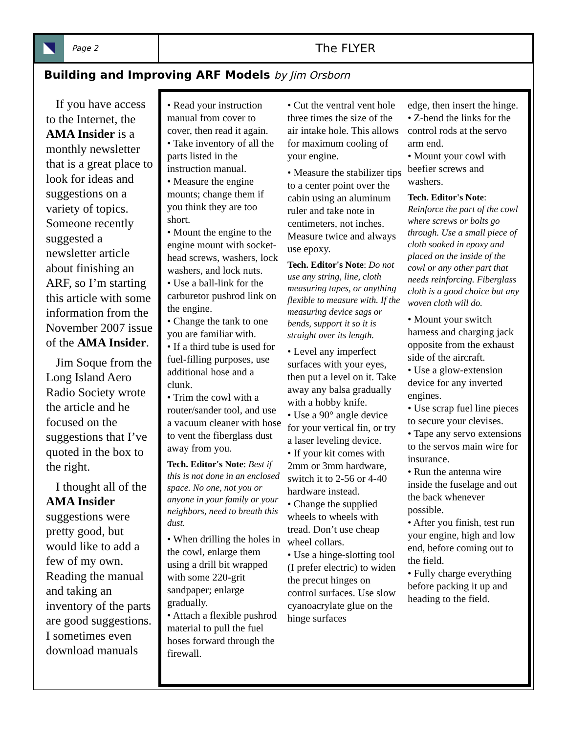Page 2
The FLYER
Building and Improving ARF Models by Jim Orsborn
If you have access to the Internet, the AMA Insider is a monthly newsletter that is a great place to look for ideas and suggestions on a variety of topics. Someone recently suggested a newsletter article about finishing an ARF, so I’m starting this article with some information from the November 2007 issue of the AMA Insider.
Jim Soque from the Long Island Aero Radio Society wrote the article and he focused on the suggestions that I’ve quoted in the box to the right.
I thought all of the AMA Insider suggestions were pretty good, but would like to add a few of my own. Reading the manual and taking an inventory of the parts are good suggestions. I sometimes even download manuals
• Read your instruction manual from cover to cover, then read it again.
• Take inventory of all the parts listed in the instruction manual.
• Measure the engine mounts; change them if you think they are too short.
• Mount the engine to the engine mount with socket-head screws, washers, lock washers, and lock nuts.
• Use a ball-link for the carburetor pushrod link on the engine.
• Change the tank to one you are familiar with.
• If a third tube is used for fuel-filling purposes, use additional hose and a clunk.
• Trim the cowl with a router/sander tool, and use a vacuum cleaner with hose to vent the fiberglass dust away from you.
Tech. Editor's Note: Best if this is not done in an enclosed space. No one, not you or anyone in your family or your neighbors, need to breath this dust.
• When drilling the holes in the cowl, enlarge them using a drill bit wrapped with some 220-grit sandpaper; enlarge gradually.
• Attach a flexible pushrod material to pull the fuel hoses forward through the firewall.
• Cut the ventral vent hole three times the size of the air intake hole. This allows for maximum cooling of your engine.
• Measure the stabilizer tips to a center point over the cabin using an aluminum ruler and take note in centimeters, not inches. Measure twice and always use epoxy.
Tech. Editor's Note: Do not use any string, line, cloth measuring tapes, or anything flexible to measure with. If the measuring device sags or bends, support it so it is straight over its length.
• Level any imperfect surfaces with your eyes, then put a level on it. Take away any balsa gradually with a hobby knife.
• Use a 90° angle device for your vertical fin, or try a laser leveling device.
• If your kit comes with 2mm or 3mm hardware, switch it to 2-56 or 4-40 hardware instead.
• Change the supplied wheels to wheels with tread. Don’t use cheap wheel collars.
• Use a hinge-slotting tool (I prefer electric) to widen the precut hinges on control surfaces. Use slow cyanoacrylate glue on the hinge surfaces
edge, then insert the hinge.
• Z-bend the links for the control rods at the servo arm end.
• Mount your cowl with beefier screws and washers.
Tech. Editor's Note: Reinforce the part of the cowl where screws or bolts go through. Use a small piece of cloth soaked in epoxy and placed on the inside of the cowl or any other part that needs reinforcing. Fiberglass cloth is a good choice but any woven cloth will do.
• Mount your switch harness and charging jack opposite from the exhaust side of the aircraft.
• Use a glow-extension device for any inverted engines.
• Use scrap fuel line pieces to secure your clevises.
• Tape any servo extensions to the servos main wire for insurance.
• Run the antenna wire inside the fuselage and out the back whenever possible.
• After you finish, test run your engine, high and low end, before coming out to the field.
• Fully charge everything before packing it up and heading to the field.